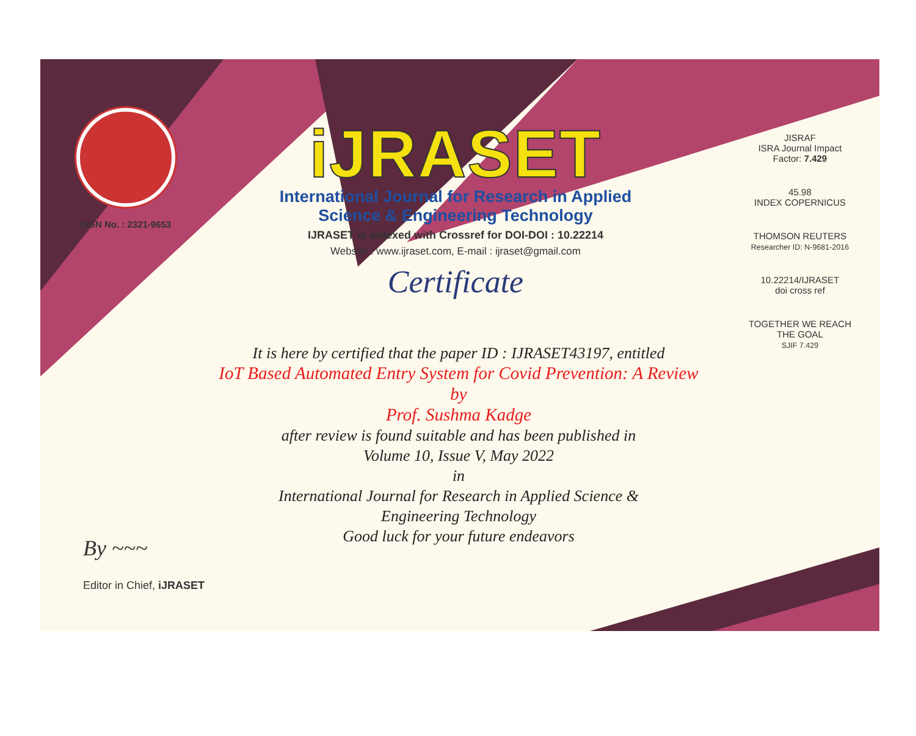ISSN No. : 2321-9653
iJRASET
International Journal for Research in Applied
Science & Engineering Technology
IJRASET is indexed with Crossref for DOI-DOI : 10.22214
Website : www.ijraset.com, E-mail : ijraset@gmail.com
Certificate
It is here by certified that the paper ID : IJRASET43197, entitled
IoT Based Automated Entry System for Covid Prevention: A Review
by
Prof. Sushma Kadge
after review is found suitable and has been published in
Volume 10, Issue V, May 2022
in
International Journal for Research in Applied Science &
Engineering Technology
Good luck for your future endeavors
JISRAF
ISRA Journal Impact
Factor: 7.429
45.98
INDEX COPERNICUS
THOMSON REUTERS
Researcher ID: N-9681-2016
10.22214/IJRASET
doi cross ref
TOGETHER WE REACH THE GOAL
SJIF 7.429
By ~~~
Editor in Chief, iJRASET